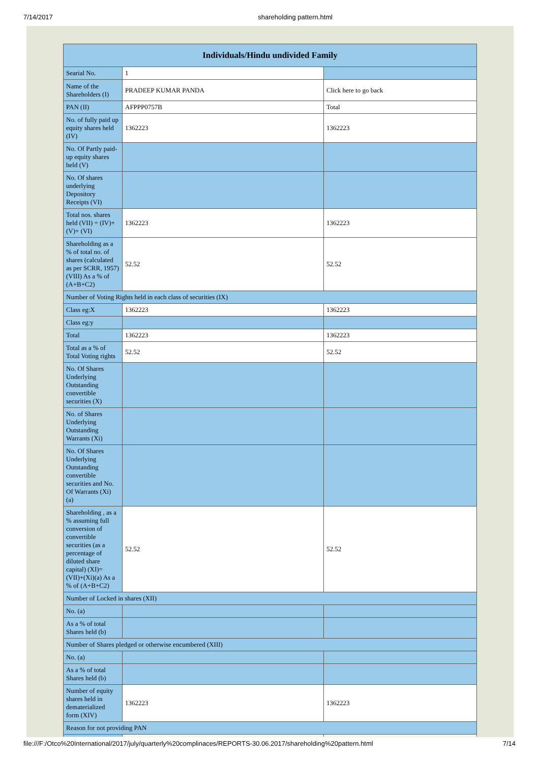7/14/2017 shareholding pattern.html
| Individuals/Hindu undivided Family | | |
| --- | --- | --- |
| Searial No. | 1 | |
| Name of the Shareholders (I) | PRADEEP KUMAR PANDA | Click here to go back |
| PAN (II) | AFPPP0757B | Total |
| No. of fully paid up equity shares held (IV) | 1362223 | 1362223 |
| No. Of Partly paid-up equity shares held (V) | | |
| No. Of shares underlying Depository Receipts (VI) | | |
| Total nos. shares held (VII) = (IV)+(V)+ (VI) | 1362223 | 1362223 |
| Shareholding as a % of total no. of shares (calculated as per SCRR, 1957) (VIII) As a % of (A+B+C2) | 52.52 | 52.52 |
| Number of Voting Rights held in each class of securities (IX) | | |
| Class eg:X | 1362223 | 1362223 |
| Class eg:y | | |
| Total | 1362223 | 1362223 |
| Total as a % of Total Voting rights | 52.52 | 52.52 |
| No. Of Shares Underlying Outstanding convertible securities (X) | | |
| No. of Shares Underlying Outstanding Warrants (Xi) | | |
| No. Of Shares Underlying Outstanding convertible securities and No. Of Warrants (Xi) (a) | | |
| Shareholding , as a % assuming full conversion of convertible securities (as a percentage of diluted share capital) (XI)= (VII)+(Xi)(a) As a % of (A+B+C2) | 52.52 | 52.52 |
| Number of Locked in shares (XII) | | |
| No. (a) | | |
| As a % of total Shares held (b) | | |
| Number of Shares pledged or otherwise encumbered (XIII) | | |
| No. (a) | | |
| As a % of total Shares held (b) | | |
| Number of equity shares held in dematerialized form (XIV) | 1362223 | 1362223 |
| Reason for not providing PAN | | |
file:///F:/Otco%20International/2017/july/quarterly%20complinaces/REPORTS-30.06.2017/shareholding%20pattern.html 7/14